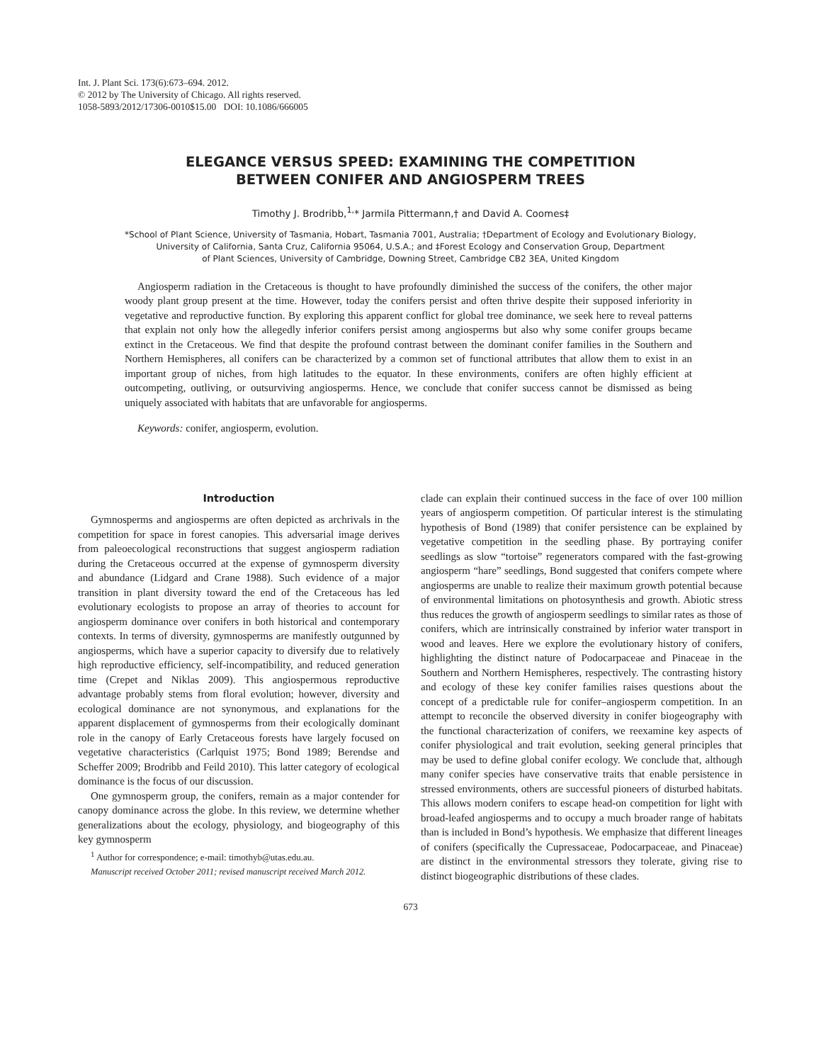Int. J. Plant Sci. 173(6):673–694. 2012.
© 2012 by The University of Chicago. All rights reserved.
1058-5893/2012/17306-0010$15.00 DOI: 10.1086/666005
ELEGANCE VERSUS SPEED: EXAMINING THE COMPETITION
BETWEEN CONIFER AND ANGIOSPERM TREES
Timothy J. Brodribb,<sup>1,</sup>* Jarmila Pittermann,† and David A. Coomes‡
*School of Plant Science, University of Tasmania, Hobart, Tasmania 7001, Australia; †Department of Ecology and Evolutionary Biology,
University of California, Santa Cruz, California 95064, U.S.A.; and ‡Forest Ecology and Conservation Group, Department
of Plant Sciences, University of Cambridge, Downing Street, Cambridge CB2 3EA, United Kingdom
Angiosperm radiation in the Cretaceous is thought to have profoundly diminished the success of the conifers, the other major woody plant group present at the time. However, today the conifers persist and often thrive despite their supposed inferiority in vegetative and reproductive function. By exploring this apparent conflict for global tree dominance, we seek here to reveal patterns that explain not only how the allegedly inferior conifers persist among angiosperms but also why some conifer groups became extinct in the Cretaceous. We find that despite the profound contrast between the dominant conifer families in the Southern and Northern Hemispheres, all conifers can be characterized by a common set of functional attributes that allow them to exist in an important group of niches, from high latitudes to the equator. In these environments, conifers are often highly efficient at outcompeting, outliving, or outsurviving angiosperms. Hence, we conclude that conifer success cannot be dismissed as being uniquely associated with habitats that are unfavorable for angiosperms.
Keywords: conifer, angiosperm, evolution.
Introduction
Gymnosperms and angiosperms are often depicted as archrivals in the competition for space in forest canopies. This adversarial image derives from paleoecological reconstructions that suggest angiosperm radiation during the Cretaceous occurred at the expense of gymnosperm diversity and abundance (Lidgard and Crane 1988). Such evidence of a major transition in plant diversity toward the end of the Cretaceous has led evolutionary ecologists to propose an array of theories to account for angiosperm dominance over conifers in both historical and contemporary contexts. In terms of diversity, gymnosperms are manifestly outgunned by angiosperms, which have a superior capacity to diversify due to relatively high reproductive efficiency, self-incompatibility, and reduced generation time (Crepet and Niklas 2009). This angiospermous reproductive advantage probably stems from floral evolution; however, diversity and ecological dominance are not synonymous, and explanations for the apparent displacement of gymnosperms from their ecologically dominant role in the canopy of Early Cretaceous forests have largely focused on vegetative characteristics (Carlquist 1975; Bond 1989; Berendse and Scheffer 2009; Brodribb and Feild 2010). This latter category of ecological dominance is the focus of our discussion.
One gymnosperm group, the conifers, remain as a major contender for canopy dominance across the globe. In this review, we determine whether generalizations about the ecology, physiology, and biogeography of this key gymnosperm
<sup>1</sup> Author for correspondence; e-mail: timothyb@utas.edu.au.
Manuscript received October 2011; revised manuscript received March 2012.
clade can explain their continued success in the face of over 100 million years of angiosperm competition. Of particular interest is the stimulating hypothesis of Bond (1989) that conifer persistence can be explained by vegetative competition in the seedling phase. By portraying conifer seedlings as slow “tortoise” regenerators compared with the fast-growing angiosperm “hare” seedlings, Bond suggested that conifers compete where angiosperms are unable to realize their maximum growth potential because of environmental limitations on photosynthesis and growth. Abiotic stress thus reduces the growth of angiosperm seedlings to similar rates as those of conifers, which are intrinsically constrained by inferior water transport in wood and leaves. Here we explore the evolutionary history of conifers, highlighting the distinct nature of Podocarpaceae and Pinaceae in the Southern and Northern Hemispheres, respectively. The contrasting history and ecology of these key conifer families raises questions about the concept of a predictable rule for conifer–angiosperm competition. In an attempt to reconcile the observed diversity in conifer biogeography with the functional characterization of conifers, we reexamine key aspects of conifer physiological and trait evolution, seeking general principles that may be used to define global conifer ecology. We conclude that, although many conifer species have conservative traits that enable persistence in stressed environments, others are successful pioneers of disturbed habitats. This allows modern conifers to escape head-on competition for light with broad-leafed angiosperms and to occupy a much broader range of habitats than is included in Bond’s hypothesis. We emphasize that different lineages of conifers (specifically the Cupressaceae, Podocarpaceae, and Pinaceae) are distinct in the environmental stressors they tolerate, giving rise to distinct biogeographic distributions of these clades.
673